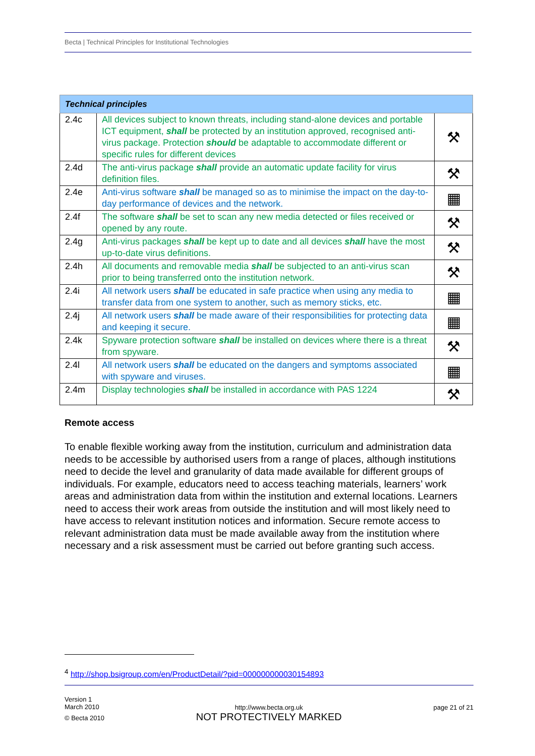Becta | Technical Principles for Institutional Technologies
| Technical principles | | |
| 2.4c | All devices subject to known threats, including stand-alone devices and portable ICT equipment, shall be protected by an institution approved, recognised anti-virus package. Protection should be adaptable to accommodate different or specific rules for different devices | ⚒ |
| 2.4d | The anti-virus package shall provide an automatic update facility for virus definition files. | ⚒ |
| 2.4e | Anti-virus software shall be managed so as to minimise the impact on the day-to-day performance of devices and the network. | ▦ |
| 2.4f | The software shall be set to scan any new media detected or files received or opened by any route. | ⚒ |
| 2.4g | Anti-virus packages shall be kept up to date and all devices shall have the most up-to-date virus definitions. | ⚒ |
| 2.4h | All documents and removable media shall be subjected to an anti-virus scan prior to being transferred onto the institution network. | ⚒ |
| 2.4i | All network users shall be educated in safe practice when using any media to transfer data from one system to another, such as memory sticks, etc. | ▦ |
| 2.4j | All network users shall be made aware of their responsibilities for protecting data and keeping it secure. | ▦ |
| 2.4k | Spyware protection software shall be installed on devices where there is a threat from spyware. | ⚒ |
| 2.4l | All network users shall be educated on the dangers and symptoms associated with spyware and viruses. | ▦ |
| 2.4m | Display technologies shall be installed in accordance with PAS 1224 | ⚒ |
Remote access
To enable flexible working away from the institution, curriculum and administration data needs to be accessible by authorised users from a range of places, although institutions need to decide the level and granularity of data made available for different groups of individuals. For example, educators need to access teaching materials, learners’ work areas and administration data from within the institution and external locations. Learners need to access their work areas from outside the institution and will most likely need to have access to relevant institution notices and information. Secure remote access to relevant administration data must be made available away from the institution where necessary and a risk assessment must be carried out before granting such access.
<sup>4</sup> http://shop.bsigroup.com/en/ProductDetail/?pid=000000000030154893
Version 1
March 2010
© Becta 2010
http://www.becta.org.uk
NOT PROTECTIVELY MARKED
page 21 of 21